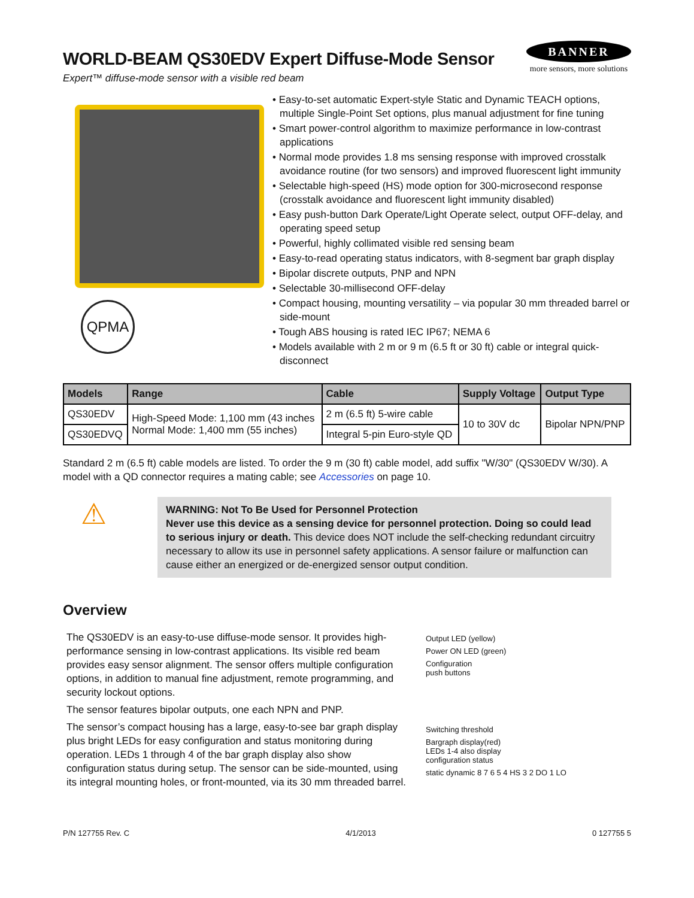WORLD-BEAM QS30EDV Expert Diffuse-Mode Sensor
Expert™ diffuse-mode sensor with a visible red beam
BANNER
more sensors, more solutions
QPMA
• Easy-to-set automatic Expert-style Static and Dynamic TEACH options, multiple Single-Point Set options, plus manual adjustment for fine tuning
• Smart power-control algorithm to maximize performance in low-contrast applications
• Normal mode provides 1.8 ms sensing response with improved crosstalk avoidance routine (for two sensors) and improved fluorescent light immunity
• Selectable high-speed (HS) mode option for 300-microsecond response (crosstalk avoidance and fluorescent light immunity disabled)
• Easy push-button Dark Operate/Light Operate select, output OFF-delay, and operating speed setup
• Powerful, highly collimated visible red sensing beam
• Easy-to-read operating status indicators, with 8-segment bar graph display
• Bipolar discrete outputs, PNP and NPN
• Selectable 30-millisecond OFF-delay
• Compact housing, mounting versatility – via popular 30 mm threaded barrel or side-mount
• Tough ABS housing is rated IEC IP67; NEMA 6
• Models available with 2 m or 9 m (6.5 ft or 30 ft) cable or integral quick-disconnect
| Models | Range | Cable | Supply Voltage | Output Type |
| --- | --- | --- | --- | --- |
| QS30EDV | High-Speed Mode: 1,100 mm (43 inches Normal Mode: 1,400 mm (55 inches) | 2 m (6.5 ft) 5-wire cable | 10 to 30V dc | Bipolar NPN/PNP |
| QS30EDVQ | | Integral 5-pin Euro-style QD | | |
Standard 2 m (6.5 ft) cable models are listed. To order the 9 m (30 ft) cable model, add suffix "W/30" (QS30EDV W/30). A model with a QD connector requires a mating cable; see Accessories on page 10.
⚠
WARNING: Not To Be Used for Personnel Protection
Never use this device as a sensing device for personnel protection. Doing so could lead to serious injury or death. This device does NOT include the self-checking redundant circuitry necessary to allow its use in personnel safety applications. A sensor failure or malfunction can cause either an energized or de-energized sensor output condition.
Overview
The QS30EDV is an easy-to-use diffuse-mode sensor. It provides high-performance sensing in low-contrast applications. Its visible red beam provides easy sensor alignment. The sensor offers multiple configuration options, in addition to manual fine adjustment, remote programming, and security lockout options.
The sensor features bipolar outputs, one each NPN and PNP.
The sensor’s compact housing has a large, easy-to-see bar graph display plus bright LEDs for easy configuration and status monitoring during operation. LEDs 1 through 4 of the bar graph display also show configuration status during setup. The sensor can be side-mounted, using its integral mounting holes, or front-mounted, via its 30 mm threaded barrel.
Output LED (yellow)
Power ON LED (green)
Configuration
push buttons
Switching threshold
Bargraph display(red)
LEDs 1-4 also display
configuration status
static dynamic 8 7 6 5 4 HS 3 2 DO 1 LO
P/N 127755 Rev. C 4/1/2013 0 127755 5